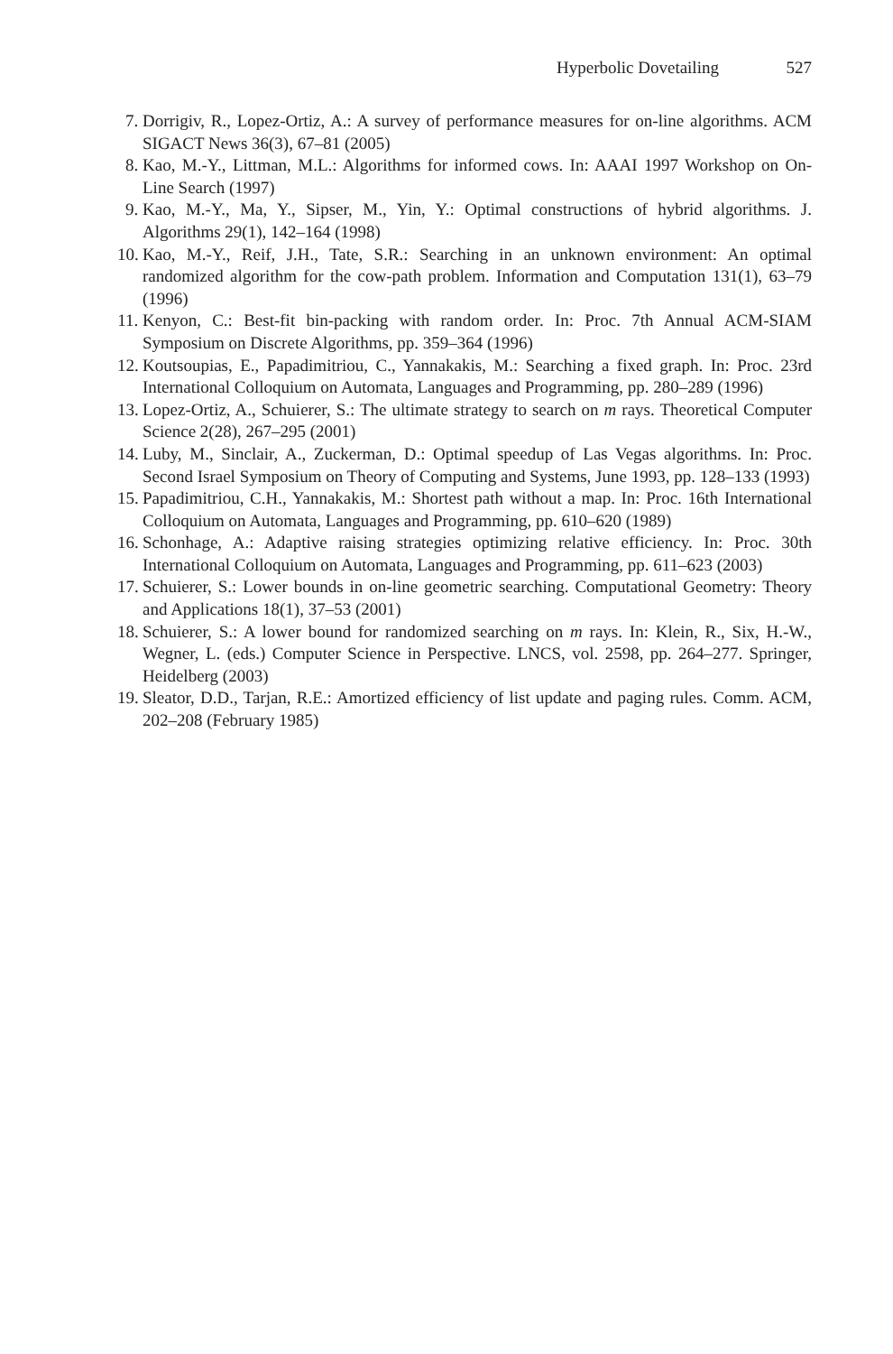Hyperbolic Dovetailing 527
7. Dorrigiv, R., Lopez-Ortiz, A.: A survey of performance measures for on-line algorithms. ACM SIGACT News 36(3), 67–81 (2005)
8. Kao, M.-Y., Littman, M.L.: Algorithms for informed cows. In: AAAI 1997 Workshop on On-Line Search (1997)
9. Kao, M.-Y., Ma, Y., Sipser, M., Yin, Y.: Optimal constructions of hybrid algorithms. J. Algorithms 29(1), 142–164 (1998)
10. Kao, M.-Y., Reif, J.H., Tate, S.R.: Searching in an unknown environment: An optimal randomized algorithm for the cow-path problem. Information and Computation 131(1), 63–79 (1996)
11. Kenyon, C.: Best-fit bin-packing with random order. In: Proc. 7th Annual ACM-SIAM Symposium on Discrete Algorithms, pp. 359–364 (1996)
12. Koutsoupias, E., Papadimitriou, C., Yannakakis, M.: Searching a fixed graph. In: Proc. 23rd International Colloquium on Automata, Languages and Programming, pp. 280–289 (1996)
13. Lopez-Ortiz, A., Schuierer, S.: The ultimate strategy to search on m rays. Theoretical Computer Science 2(28), 267–295 (2001)
14. Luby, M., Sinclair, A., Zuckerman, D.: Optimal speedup of Las Vegas algorithms. In: Proc. Second Israel Symposium on Theory of Computing and Systems, June 1993, pp. 128–133 (1993)
15. Papadimitriou, C.H., Yannakakis, M.: Shortest path without a map. In: Proc. 16th International Colloquium on Automata, Languages and Programming, pp. 610–620 (1989)
16. Schonhage, A.: Adaptive raising strategies optimizing relative efficiency. In: Proc. 30th International Colloquium on Automata, Languages and Programming, pp. 611–623 (2003)
17. Schuierer, S.: Lower bounds in on-line geometric searching. Computational Geometry: Theory and Applications 18(1), 37–53 (2001)
18. Schuierer, S.: A lower bound for randomized searching on m rays. In: Klein, R., Six, H.-W., Wegner, L. (eds.) Computer Science in Perspective. LNCS, vol. 2598, pp. 264–277. Springer, Heidelberg (2003)
19. Sleator, D.D., Tarjan, R.E.: Amortized efficiency of list update and paging rules. Comm. ACM, 202–208 (February 1985)